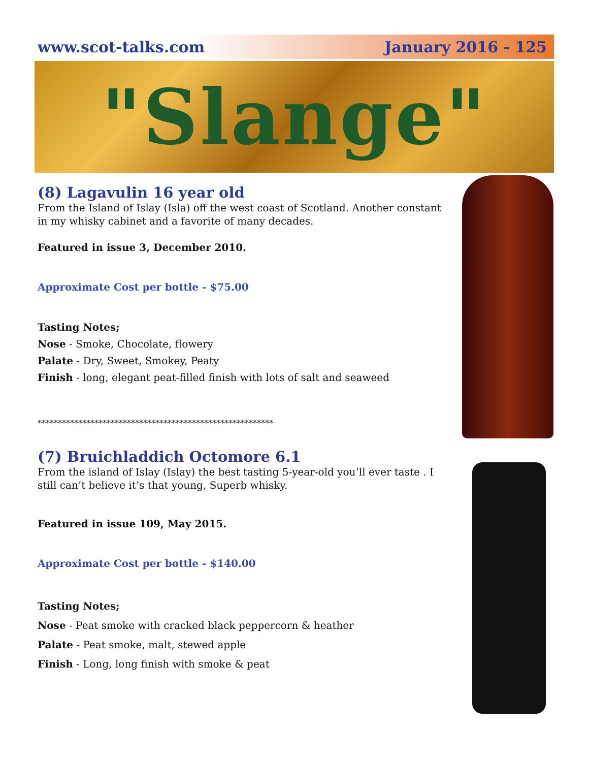www.scot-talks.com January 2016 - 125
"Slange"
(8) Lagavulin 16 year old
From the Island of Islay (Isla) off the west coast of Scotland. Another constant in my whisky cabinet and a favorite of many decades.
Featured in issue 3, December 2010.
Approximate Cost per bottle - $75.00
Tasting Notes;
Nose - Smoke, Chocolate, flowery
Palate - Dry, Sweet, Smokey, Peaty
Finish - long, elegant peat-filled finish with lots of salt and seaweed
**********************************************************
(7) Bruichladdich Octomore 6.1
From the island of Islay (Islay) the best tasting 5-year-old you’ll ever taste . I still can’t believe it’s that young, Superb whisky.
Featured in issue 109, May 2015.
Approximate Cost per bottle - $140.00
Tasting Notes;
Nose - Peat smoke with cracked black peppercorn & heather
Palate - Peat smoke, malt, stewed apple
Finish - Long, long finish with smoke & peat